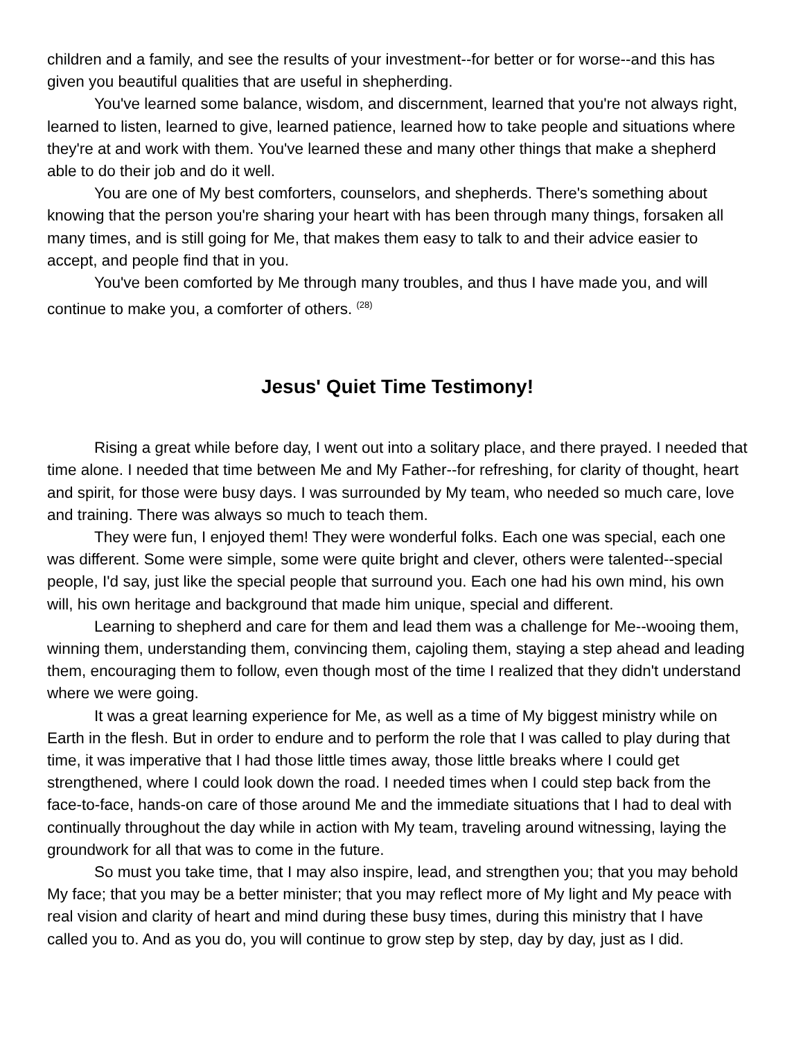children and a family, and see the results of your investment--for better or for worse--and this has given you beautiful qualities that are useful in shepherding.
You've learned some balance, wisdom, and discernment, learned that you're not always right, learned to listen, learned to give, learned patience, learned how to take people and situations where they're at and work with them. You've learned these and many other things that make a shepherd able to do their job and do it well.
You are one of My best comforters, counselors, and shepherds. There's something about knowing that the person you're sharing your heart with has been through many things, forsaken all many times, and is still going for Me, that makes them easy to talk to and their advice easier to accept, and people find that in you.
You've been comforted by Me through many troubles, and thus I have made you, and will continue to make you, a comforter of others. <sup>(28)</sup>
Jesus' Quiet Time Testimony!
Rising a great while before day, I went out into a solitary place, and there prayed. I needed that time alone. I needed that time between Me and My Father--for refreshing, for clarity of thought, heart and spirit, for those were busy days. I was surrounded by My team, who needed so much care, love and training. There was always so much to teach them.
They were fun, I enjoyed them! They were wonderful folks. Each one was special, each one was different. Some were simple, some were quite bright and clever, others were talented--special people, I'd say, just like the special people that surround you. Each one had his own mind, his own will, his own heritage and background that made him unique, special and different.
Learning to shepherd and care for them and lead them was a challenge for Me--wooing them, winning them, understanding them, convincing them, cajoling them, staying a step ahead and leading them, encouraging them to follow, even though most of the time I realized that they didn't understand where we were going.
It was a great learning experience for Me, as well as a time of My biggest ministry while on Earth in the flesh. But in order to endure and to perform the role that I was called to play during that time, it was imperative that I had those little times away, those little breaks where I could get strengthened, where I could look down the road. I needed times when I could step back from the face-to-face, hands-on care of those around Me and the immediate situations that I had to deal with continually throughout the day while in action with My team, traveling around witnessing, laying the groundwork for all that was to come in the future.
So must you take time, that I may also inspire, lead, and strengthen you; that you may behold My face; that you may be a better minister; that you may reflect more of My light and My peace with real vision and clarity of heart and mind during these busy times, during this ministry that I have called you to. And as you do, you will continue to grow step by step, day by day, just as I did.